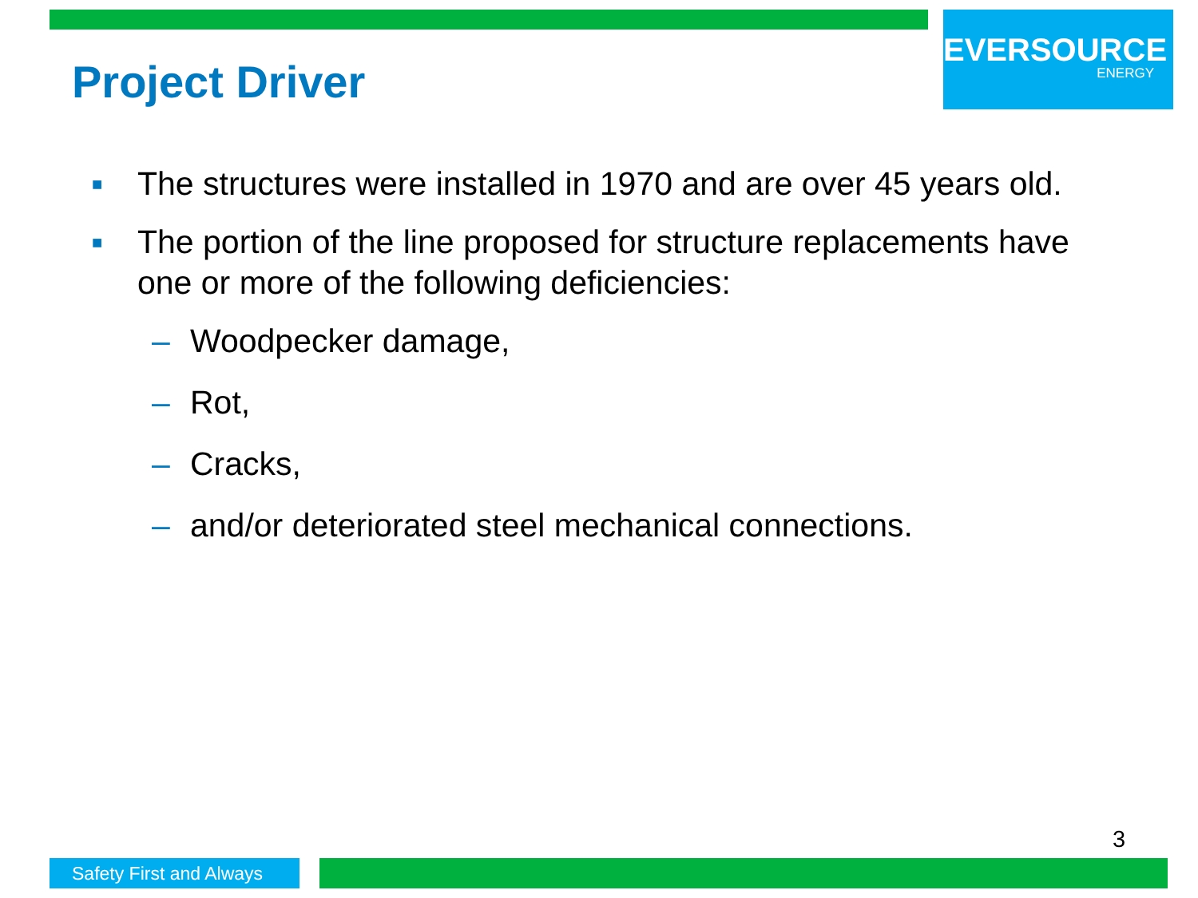EVERSOURCE
ENERGY
Project Driver
■ The structures were installed in 1970 and are over 45 years old.
■ The portion of the line proposed for structure replacements have one or more of the following deficiencies:
– Woodpecker damage,
– Rot,
– Cracks,
– and/or deteriorated steel mechanical connections.
3
Safety First and Always